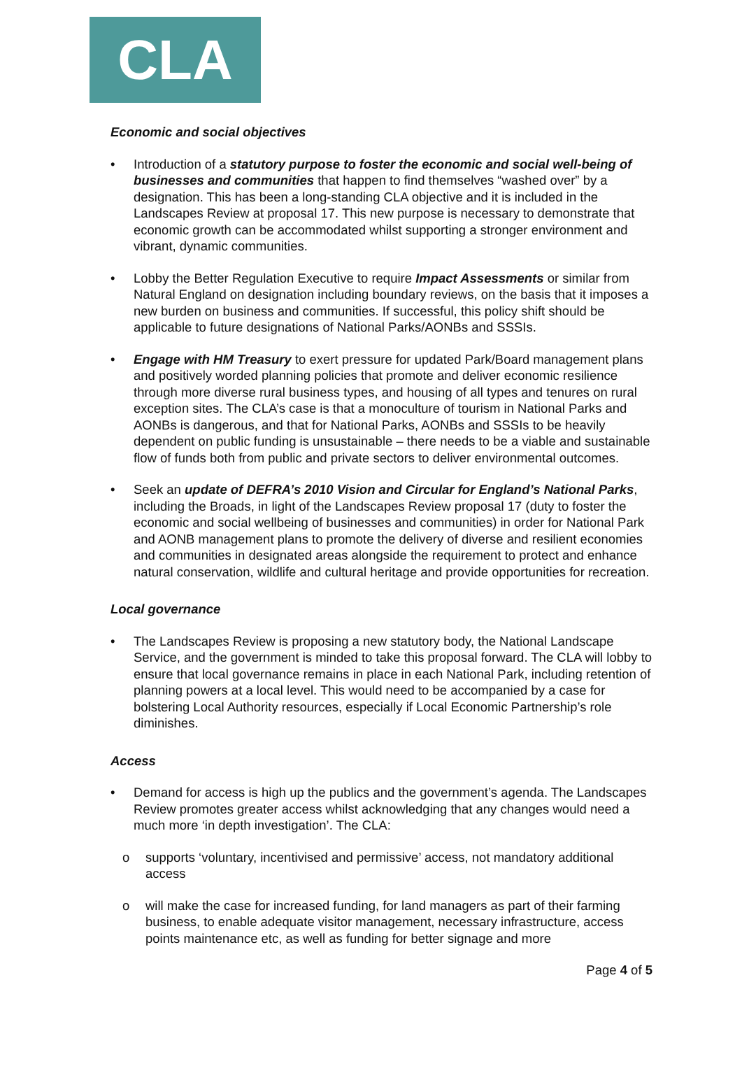CLA
Economic and social objectives
• Introduction of a statutory purpose to foster the economic and social well-being of businesses and communities that happen to find themselves “washed over” by a designation. This has been a long-standing CLA objective and it is included in the Landscapes Review at proposal 17. This new purpose is necessary to demonstrate that economic growth can be accommodated whilst supporting a stronger environment and vibrant, dynamic communities.
• Lobby the Better Regulation Executive to require Impact Assessments or similar from Natural England on designation including boundary reviews, on the basis that it imposes a new burden on business and communities. If successful, this policy shift should be applicable to future designations of National Parks/AONBs and SSSIs.
• Engage with HM Treasury to exert pressure for updated Park/Board management plans and positively worded planning policies that promote and deliver economic resilience through more diverse rural business types, and housing of all types and tenures on rural exception sites. The CLA’s case is that a monoculture of tourism in National Parks and AONBs is dangerous, and that for National Parks, AONBs and SSSIs to be heavily dependent on public funding is unsustainable – there needs to be a viable and sustainable flow of funds both from public and private sectors to deliver environmental outcomes.
• Seek an update of DEFRA’s 2010 Vision and Circular for England’s National Parks, including the Broads, in light of the Landscapes Review proposal 17 (duty to foster the economic and social wellbeing of businesses and communities) in order for National Park and AONB management plans to promote the delivery of diverse and resilient economies and communities in designated areas alongside the requirement to protect and enhance natural conservation, wildlife and cultural heritage and provide opportunities for recreation.
Local governance
• The Landscapes Review is proposing a new statutory body, the National Landscape Service, and the government is minded to take this proposal forward. The CLA will lobby to ensure that local governance remains in place in each National Park, including retention of planning powers at a local level. This would need to be accompanied by a case for bolstering Local Authority resources, especially if Local Economic Partnership’s role diminishes.
Access
• Demand for access is high up the publics and the government’s agenda. The Landscapes Review promotes greater access whilst acknowledging that any changes would need a much more ‘in depth investigation’. The CLA:
o supports ‘voluntary, incentivised and permissive’ access, not mandatory additional access
o will make the case for increased funding, for land managers as part of their farming business, to enable adequate visitor management, necessary infrastructure, access points maintenance etc, as well as funding for better signage and more
Page 4 of 5